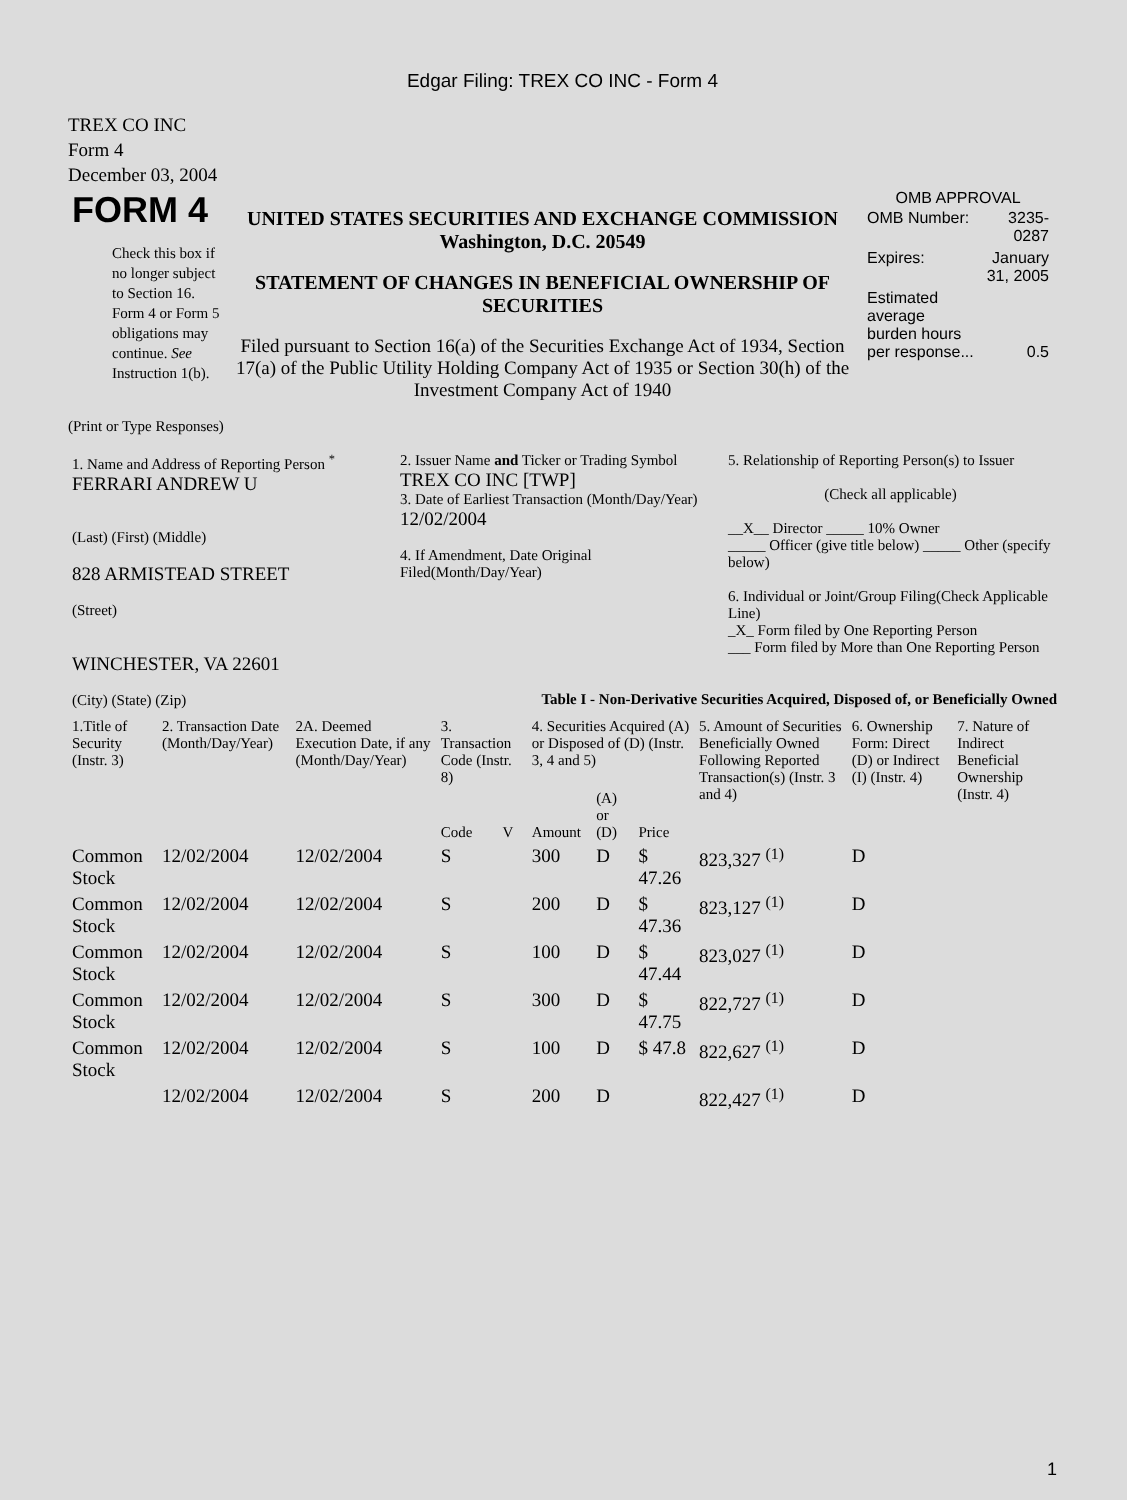Edgar Filing: TREX CO INC - Form 4
TREX CO INC
Form 4
December 03, 2004
| FORM 4 Check this box if no longer subject to Section 16. Form 4 or Form 5 obligations may continue. See Instruction 1(b). | UNITED STATES SECURITIES AND EXCHANGE COMMISSION Washington, D.C. 20549 STATEMENT OF CHANGES IN BENEFICIAL OWNERSHIP OF SECURITIES Filed pursuant to Section 16(a) of the Securities Exchange Act of 1934, Section 17(a) of the Public Utility Holding Company Act of 1935 or Section 30(h) of the Investment Company Act of 1940 | OMB APPROVAL / OMB Number: / 3235-0287 / / Expires: / January 31, 2005 / / Estimated average burden hours per response... / 0.5 / |
(Print or Type Responses)
| 1. Name and Address of Reporting Person <sup>*</sup> FERRARI ANDREW U (Last) (First) (Middle) 828 ARMISTEAD STREET (Street) WINCHESTER, VA 22601 (City) (State) (Zip) | 2. Issuer Name and Ticker or Trading Symbol TREX CO INC [TWP] 3. Date of Earliest Transaction (Month/Day/Year) 12/02/2004 4. If Amendment, Date Original Filed(Month/Day/Year) | 5. Relationship of Reporting Person(s) to Issuer (Check all applicable) __X__ Director _____ 10% Owner _____ Officer (give title below) _____ Other (specify below) 6. Individual or Joint/Group Filing(Check Applicable Line) _X_ Form filed by One Reporting Person ___ Form filed by More than One Reporting Person |
Table I - Non-Derivative Securities Acquired, Disposed of, or Beneficially Owned
| 1.Title of Security (Instr. 3) | 2. Transaction Date (Month/Day/Year) | 2A. Deemed Execution Date, if any (Month/Day/Year) | 3. Transaction Code (Instr. 8) | | 4. Securities Acquired (A) or Disposed of (D) (Instr. 3, 4 and 5) | | | 5. Amount of Securities Beneficially Owned Following Reported Transaction(s) (Instr. 3 and 4) | 6. Ownership Form: Direct (D) or Indirect (I) (Instr. 4) | 7. Nature of Indirect Beneficial Ownership (Instr. 4) |
| --- | --- | --- | --- | --- | --- | --- | --- | --- | --- | --- |
| | | | Code | V | Amount | (A) or (D) | Price | | | |
| Common Stock | 12/02/2004 | 12/02/2004 | S | | 300 | D | $ 47.26 | 823,327 <sup>(1)</sup> | D | |
| Common Stock | 12/02/2004 | 12/02/2004 | S | | 200 | D | $ 47.36 | 823,127 <sup>(1)</sup> | D | |
| Common Stock | 12/02/2004 | 12/02/2004 | S | | 100 | D | $ 47.44 | 823,027 <sup>(1)</sup> | D | |
| Common Stock | 12/02/2004 | 12/02/2004 | S | | 300 | D | $ 47.75 | 822,727 <sup>(1)</sup> | D | |
| Common Stock | 12/02/2004 | 12/02/2004 | S | | 100 | D | $ 47.8 | 822,627 <sup>(1)</sup> | D | |
| | 12/02/2004 | 12/02/2004 | S | | 200 | D | | 822,427 <sup>(1)</sup> | D | |
1